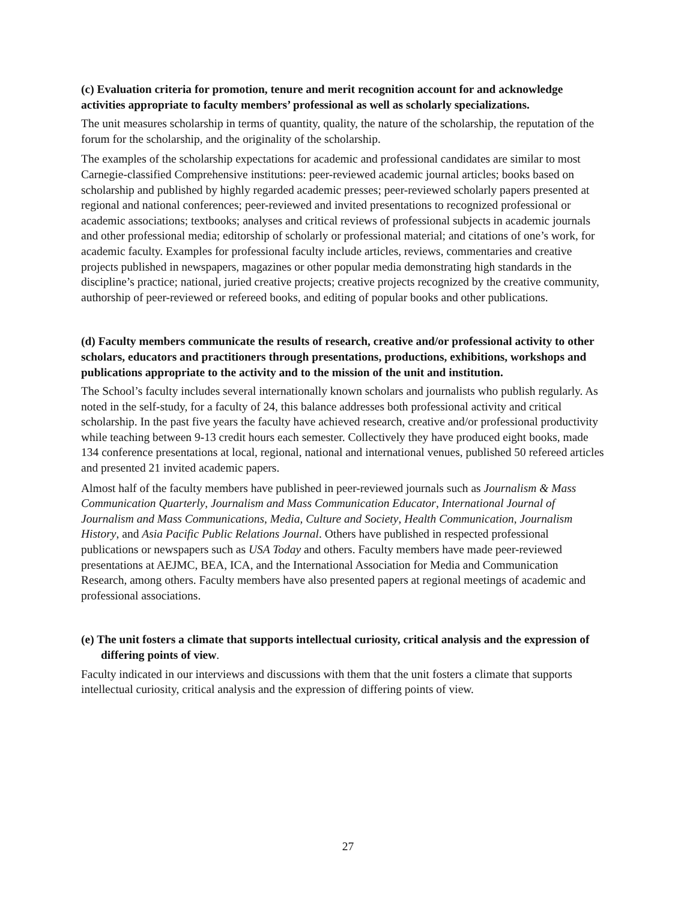(c) Evaluation criteria for promotion, tenure and merit recognition account for and acknowledge activities appropriate to faculty members’ professional as well as scholarly specializations.
The unit measures scholarship in terms of quantity, quality, the nature of the scholarship, the reputation of the forum for the scholarship, and the originality of the scholarship.
The examples of the scholarship expectations for academic and professional candidates are similar to most Carnegie-classified Comprehensive institutions: peer-reviewed academic journal articles; books based on scholarship and published by highly regarded academic presses; peer-reviewed scholarly papers presented at regional and national conferences; peer-reviewed and invited presentations to recognized professional or academic associations; textbooks; analyses and critical reviews of professional subjects in academic journals and other professional media; editorship of scholarly or professional material; and citations of one’s work, for academic faculty. Examples for professional faculty include articles, reviews, commentaries and creative projects published in newspapers, magazines or other popular media demonstrating high standards in the discipline’s practice; national, juried creative projects; creative projects recognized by the creative community, authorship of peer-reviewed or refereed books, and editing of popular books and other publications.
(d) Faculty members communicate the results of research, creative and/or professional activity to other scholars, educators and practitioners through presentations, productions, exhibitions, workshops and publications appropriate to the activity and to the mission of the unit and institution.
The School’s faculty includes several internationally known scholars and journalists who publish regularly. As noted in the self-study, for a faculty of 24, this balance addresses both professional activity and critical scholarship. In the past five years the faculty have achieved research, creative and/or professional productivity while teaching between 9-13 credit hours each semester. Collectively they have produced eight books, made 134 conference presentations at local, regional, national and international venues, published 50 refereed articles and presented 21 invited academic papers.
Almost half of the faculty members have published in peer-reviewed journals such as Journalism & Mass Communication Quarterly, Journalism and Mass Communication Educator, International Journal of Journalism and Mass Communications, Media, Culture and Society, Health Communication, Journalism History, and Asia Pacific Public Relations Journal. Others have published in respected professional publications or newspapers such as USA Today and others. Faculty members have made peer-reviewed presentations at AEJMC, BEA, ICA, and the International Association for Media and Communication Research, among others. Faculty members have also presented papers at regional meetings of academic and professional associations.
(e) The unit fosters a climate that supports intellectual curiosity, critical analysis and the expression of differing points of view.
Faculty indicated in our interviews and discussions with them that the unit fosters a climate that supports intellectual curiosity, critical analysis and the expression of differing points of view.
27